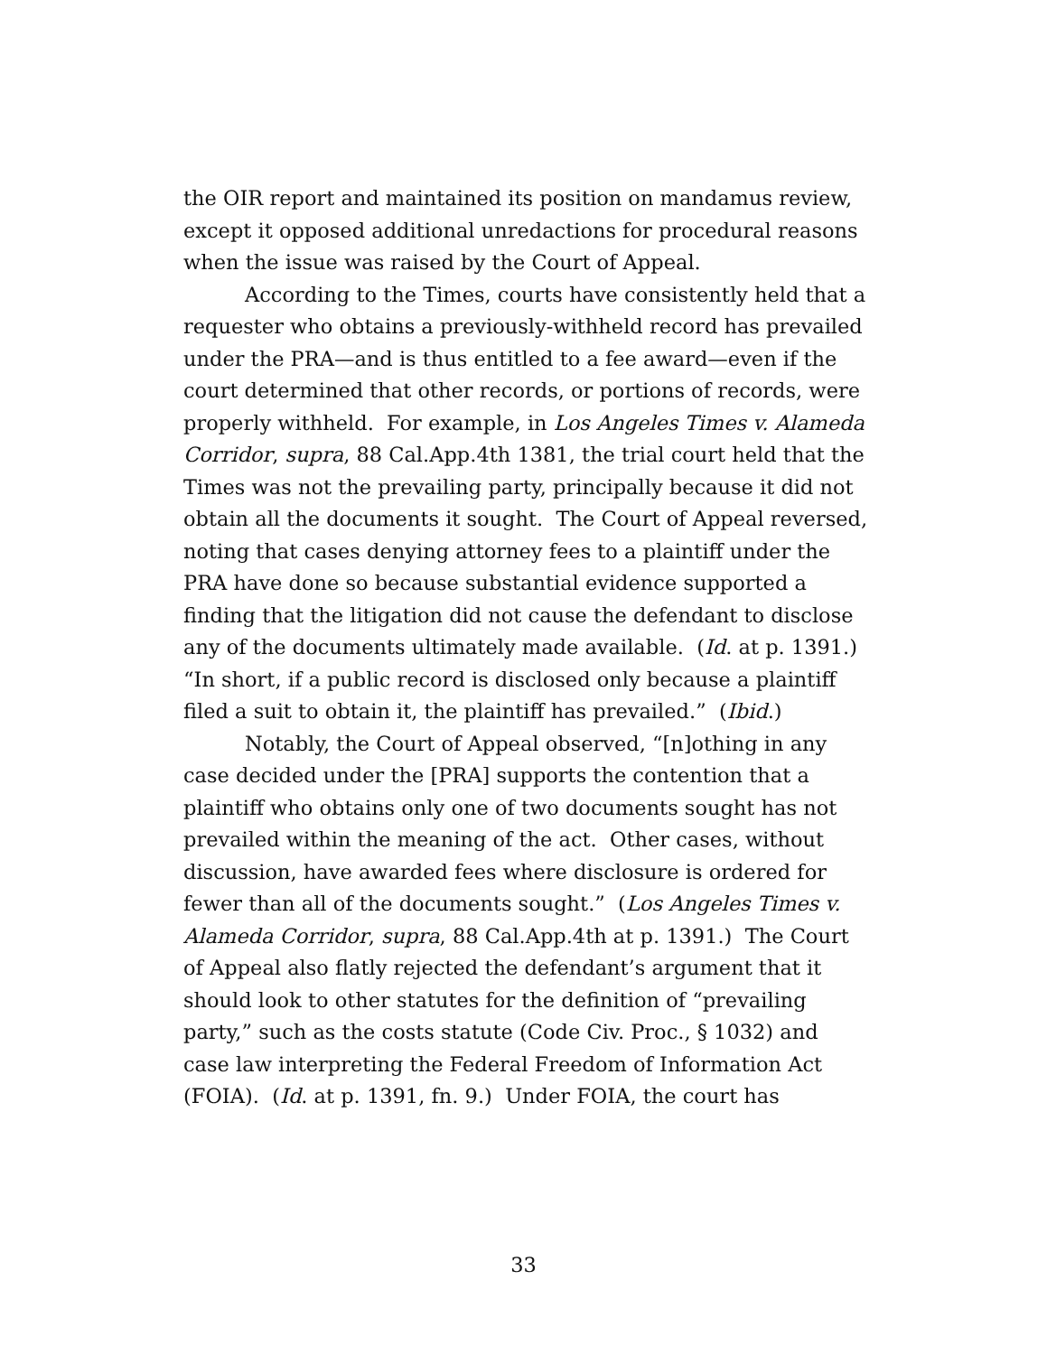the OIR report and maintained its position on mandamus review, except it opposed additional unredactions for procedural reasons when the issue was raised by the Court of Appeal.
According to the Times, courts have consistently held that a requester who obtains a previously-withheld record has prevailed under the PRA—and is thus entitled to a fee award—even if the court determined that other records, or portions of records, were properly withheld. For example, in Los Angeles Times v. Alameda Corridor, supra, 88 Cal.App.4th 1381, the trial court held that the Times was not the prevailing party, principally because it did not obtain all the documents it sought. The Court of Appeal reversed, noting that cases denying attorney fees to a plaintiff under the PRA have done so because substantial evidence supported a finding that the litigation did not cause the defendant to disclose any of the documents ultimately made available. (Id. at p. 1391.) “In short, if a public record is disclosed only because a plaintiff filed a suit to obtain it, the plaintiff has prevailed.” (Ibid.)
Notably, the Court of Appeal observed, “[n]othing in any case decided under the [PRA] supports the contention that a plaintiff who obtains only one of two documents sought has not prevailed within the meaning of the act. Other cases, without discussion, have awarded fees where disclosure is ordered for fewer than all of the documents sought.” (Los Angeles Times v. Alameda Corridor, supra, 88 Cal.App.4th at p. 1391.) The Court of Appeal also flatly rejected the defendant’s argument that it should look to other statutes for the definition of “prevailing party,” such as the costs statute (Code Civ. Proc., § 1032) and case law interpreting the Federal Freedom of Information Act (FOIA). (Id. at p. 1391, fn. 9.) Under FOIA, the court has
33